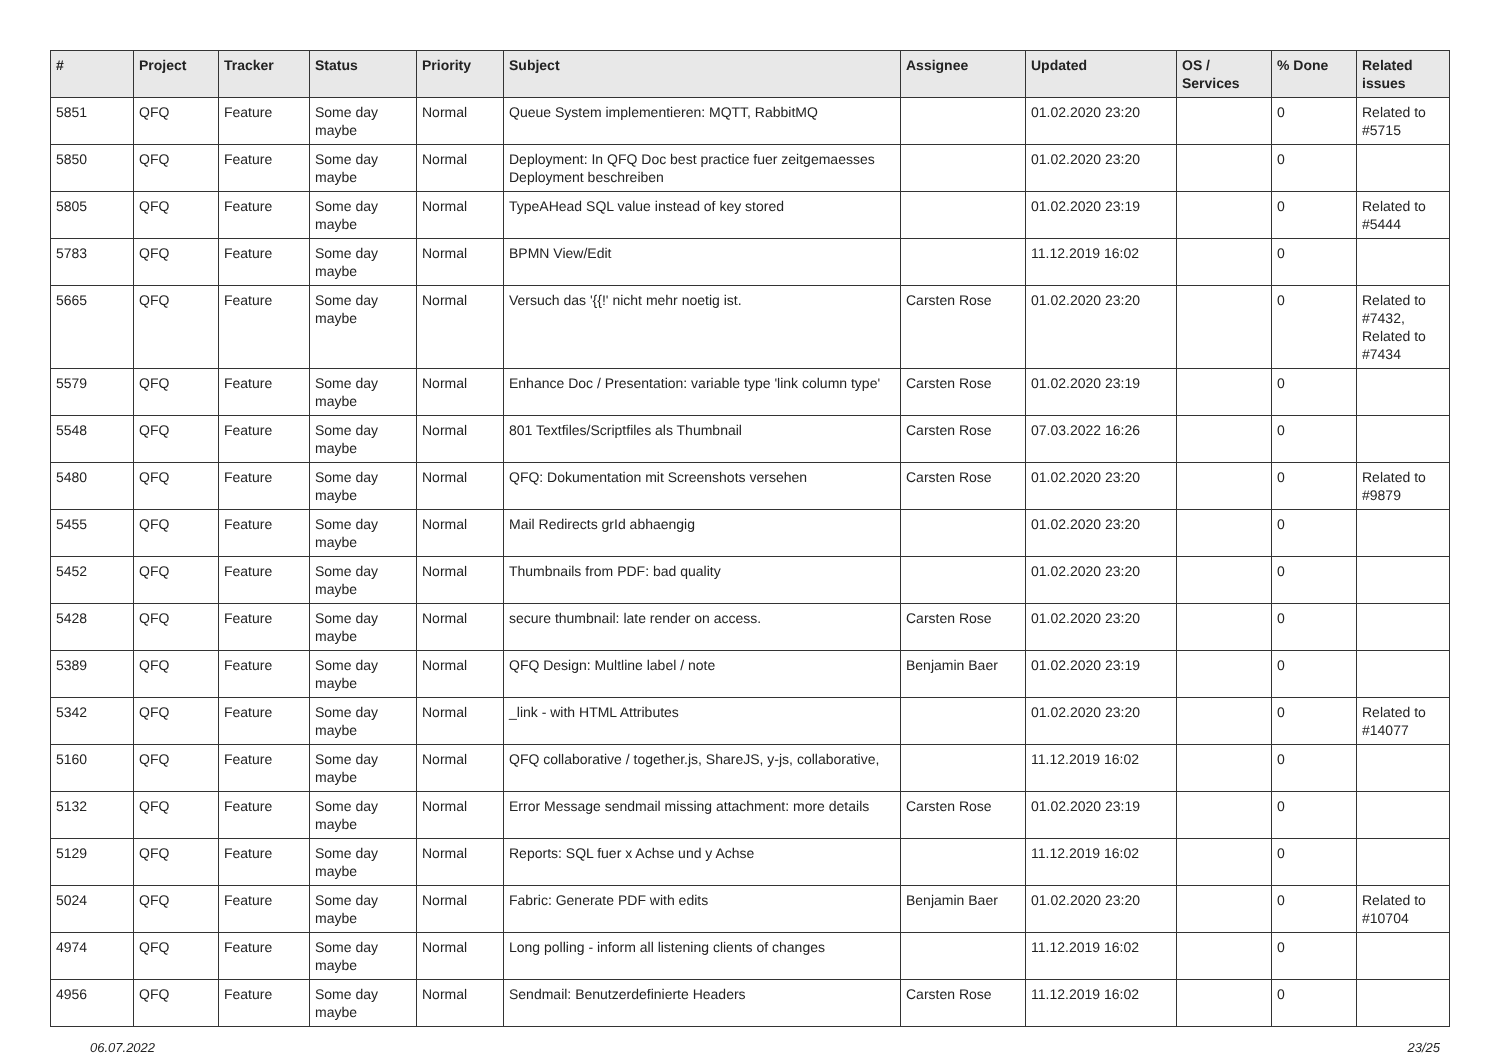| # | Project | Tracker | Status | Priority | Subject | Assignee | Updated | OS / Services | % Done | Related issues |
| --- | --- | --- | --- | --- | --- | --- | --- | --- | --- | --- |
| 5851 | QFQ | Feature | Some day maybe | Normal | Queue System implementieren: MQTT, RabbitMQ | | 01.02.2020 23:20 | | 0 | Related to #5715 |
| 5850 | QFQ | Feature | Some day maybe | Normal | Deployment: In QFQ Doc best practice fuer zeitgemaesses Deployment beschreiben | | 01.02.2020 23:20 | | 0 | |
| 5805 | QFQ | Feature | Some day maybe | Normal | TypeAHead SQL value instead of key stored | | 01.02.2020 23:19 | | 0 | Related to #5444 |
| 5783 | QFQ | Feature | Some day maybe | Normal | BPMN View/Edit | | 11.12.2019 16:02 | | 0 | |
| 5665 | QFQ | Feature | Some day maybe | Normal | Versuch das '{{!' nicht mehr noetig ist. | Carsten Rose | 01.02.2020 23:20 | | 0 | Related to #7432, Related to #7434 |
| 5579 | QFQ | Feature | Some day maybe | Normal | Enhance Doc / Presentation: variable type 'link column type' | Carsten Rose | 01.02.2020 23:19 | | 0 | |
| 5548 | QFQ | Feature | Some day maybe | Normal | 801 Textfiles/Scriptfiles als Thumbnail | Carsten Rose | 07.03.2022 16:26 | | 0 | |
| 5480 | QFQ | Feature | Some day maybe | Normal | QFQ: Dokumentation mit Screenshots versehen | Carsten Rose | 01.02.2020 23:20 | | 0 | Related to #9879 |
| 5455 | QFQ | Feature | Some day maybe | Normal | Mail Redirects grId abhaengig | | 01.02.2020 23:20 | | 0 | |
| 5452 | QFQ | Feature | Some day maybe | Normal | Thumbnails from PDF: bad quality | | 01.02.2020 23:20 | | 0 | |
| 5428 | QFQ | Feature | Some day maybe | Normal | secure thumbnail: late render on access. | Carsten Rose | 01.02.2020 23:20 | | 0 | |
| 5389 | QFQ | Feature | Some day maybe | Normal | QFQ Design: Multline label / note | Benjamin Baer | 01.02.2020 23:19 | | 0 | |
| 5342 | QFQ | Feature | Some day maybe | Normal | _link - with HTML Attributes | | 01.02.2020 23:20 | | 0 | Related to #14077 |
| 5160 | QFQ | Feature | Some day maybe | Normal | QFQ collaborative / together.js, ShareJS, y-js, collaborative, | | 11.12.2019 16:02 | | 0 | |
| 5132 | QFQ | Feature | Some day maybe | Normal | Error Message sendmail missing attachment: more details | Carsten Rose | 01.02.2020 23:19 | | 0 | |
| 5129 | QFQ | Feature | Some day maybe | Normal | Reports: SQL fuer x Achse und y Achse | | 11.12.2019 16:02 | | 0 | |
| 5024 | QFQ | Feature | Some day maybe | Normal | Fabric: Generate PDF with edits | Benjamin Baer | 01.02.2020 23:20 | | 0 | Related to #10704 |
| 4974 | QFQ | Feature | Some day maybe | Normal | Long polling - inform all listening clients of changes | | 11.12.2019 16:02 | | 0 | |
| 4956 | QFQ | Feature | Some day maybe | Normal | Sendmail: Benutzerdefinierte Headers | Carsten Rose | 11.12.2019 16:02 | | 0 | |
06.07.2022 23/25